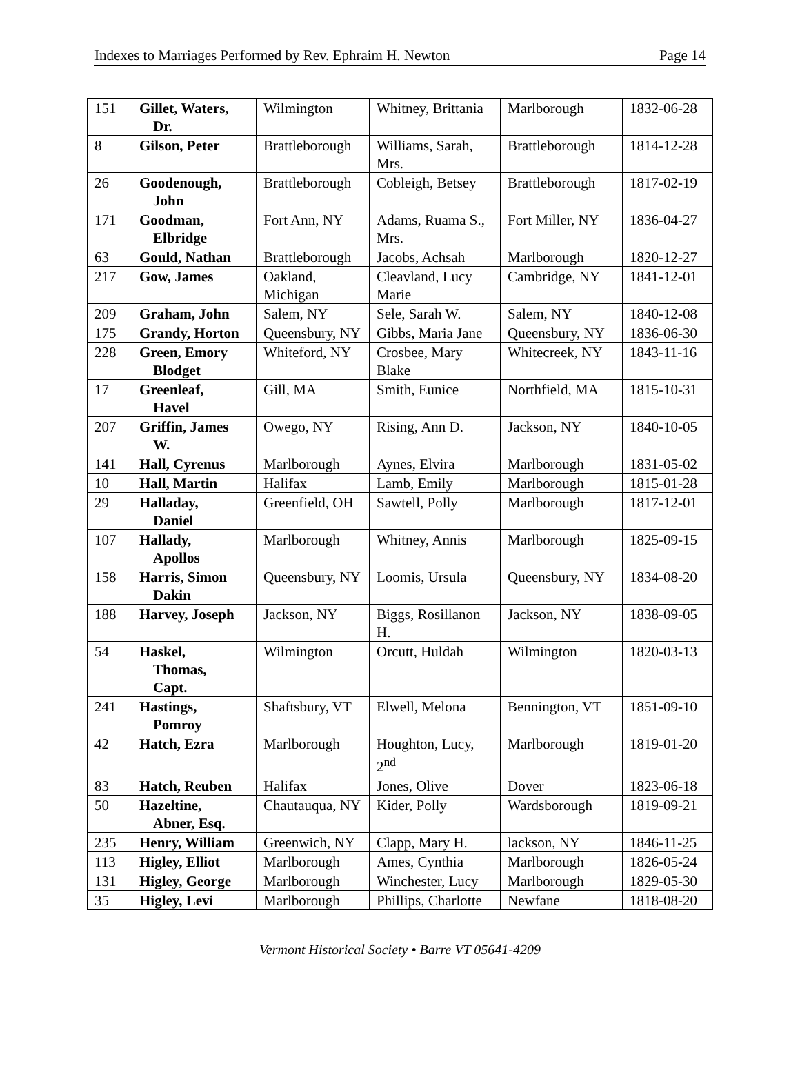Indexes to Marriages Performed by Rev. Ephraim H. Newton Page 14
| 151 | Gillet, Waters, Dr. | Wilmington | Whitney, Brittania | Marlborough | 1832-06-28 |
| 8 | Gilson, Peter | Brattleborough | Williams, Sarah, Mrs. | Brattleborough | 1814-12-28 |
| 26 | Goodenough, John | Brattleborough | Cobleigh, Betsey | Brattleborough | 1817-02-19 |
| 171 | Goodman, Elbridge | Fort Ann, NY | Adams, Ruama S., Mrs. | Fort Miller, NY | 1836-04-27 |
| 63 | Gould, Nathan | Brattleborough | Jacobs, Achsah | Marlborough | 1820-12-27 |
| 217 | Gow, James | Oakland, Michigan | Cleavland, Lucy Marie | Cambridge, NY | 1841-12-01 |
| 209 | Graham, John | Salem, NY | Sele, Sarah W. | Salem, NY | 1840-12-08 |
| 175 | Grandy, Horton | Queensbury, NY | Gibbs, Maria Jane | Queensbury, NY | 1836-06-30 |
| 228 | Green, Emory Blodget | Whiteford, NY | Crosbee, Mary Blake | Whitecreek, NY | 1843-11-16 |
| 17 | Greenleaf, Havel | Gill, MA | Smith, Eunice | Northfield, MA | 1815-10-31 |
| 207 | Griffin, James W. | Owego, NY | Rising, Ann D. | Jackson, NY | 1840-10-05 |
| 141 | Hall, Cyrenus | Marlborough | Aynes, Elvira | Marlborough | 1831-05-02 |
| 10 | Hall, Martin | Halifax | Lamb, Emily | Marlborough | 1815-01-28 |
| 29 | Halladay, Daniel | Greenfield, OH | Sawtell, Polly | Marlborough | 1817-12-01 |
| 107 | Hallady, Apollos | Marlborough | Whitney, Annis | Marlborough | 1825-09-15 |
| 158 | Harris, Simon Dakin | Queensbury, NY | Loomis, Ursula | Queensbury, NY | 1834-08-20 |
| 188 | Harvey, Joseph | Jackson, NY | Biggs, Rosillanon H. | Jackson, NY | 1838-09-05 |
| 54 | Haskel, Thomas, Capt. | Wilmington | Orcutt, Huldah | Wilmington | 1820-03-13 |
| 241 | Hastings, Pomroy | Shaftsbury, VT | Elwell, Melona | Bennington, VT | 1851-09-10 |
| 42 | Hatch, Ezra | Marlborough | Houghton, Lucy, 2<sup>nd</sup> | Marlborough | 1819-01-20 |
| 83 | Hatch, Reuben | Halifax | Jones, Olive | Dover | 1823-06-18 |
| 50 | Hazeltine, Abner, Esq. | Chautauqua, NY | Kider, Polly | Wardsborough | 1819-09-21 |
| 235 | Henry, William | Greenwich, NY | Clapp, Mary H. | lackson, NY | 1846-11-25 |
| 113 | Higley, Elliot | Marlborough | Ames, Cynthia | Marlborough | 1826-05-24 |
| 131 | Higley, George | Marlborough | Winchester, Lucy | Marlborough | 1829-05-30 |
| 35 | Higley, Levi | Marlborough | Phillips, Charlotte | Newfane | 1818-08-20 |
Vermont Historical Society • Barre VT 05641-4209